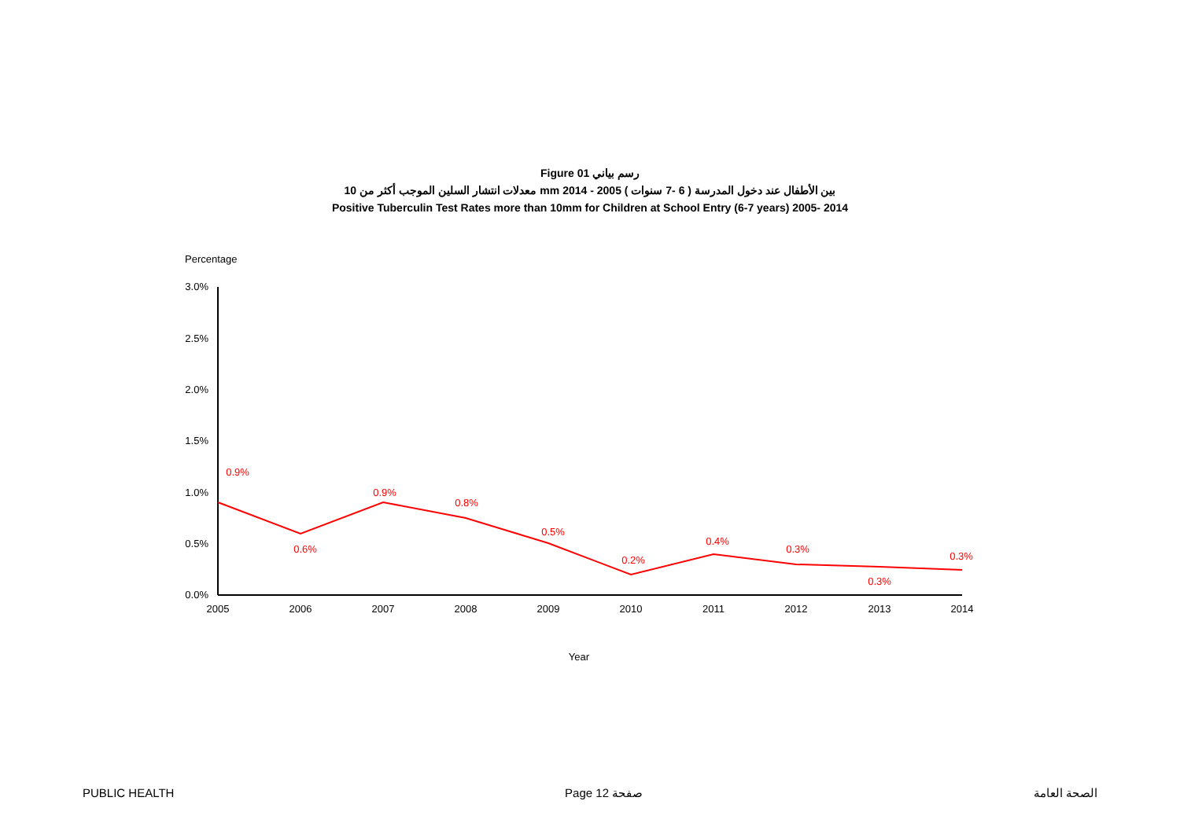Figure 01 رسم بياني
معدلات انتشار السلين الموجب أكثر من 10 mm بين الأطفال عند دخول المدرسة ( 6 -7 سنوات ) 2005 - 2014
Positive Tuberculin Test Rates more than 10mm for Children at School Entry (6-7 years) 2005- 2014
Percentage
3.0%
2.5%
2.0%
1.5%
1.0%
0.5%
0.0%
2005
2006
2007
2008
2009
2010
2011
2012
2013
2014
Year
0.9%
0.6%
0.9%
0.8%
0.5%
0.2%
0.4%
0.3%
0.3%
0.3%
PUBLIC HEALTH Page 12 صفحة الصحة العامة